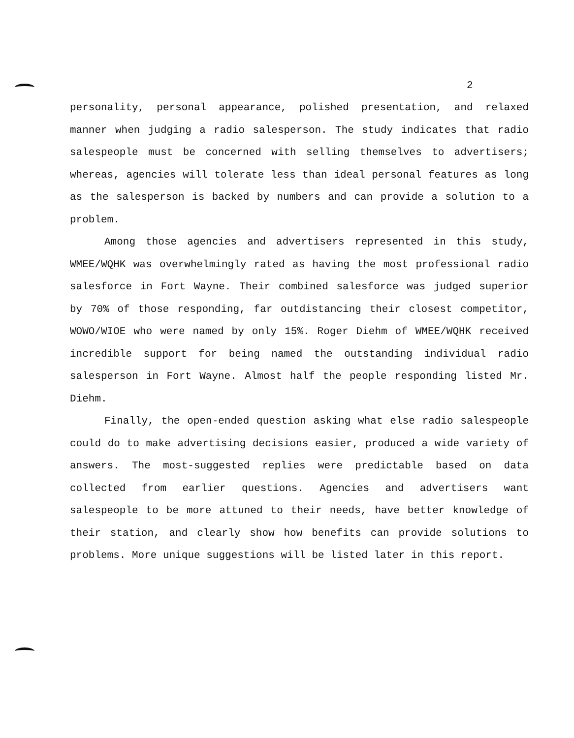2
personality, personal appearance, polished presentation, and relaxed manner when judging a radio salesperson. The study indicates that radio salespeople must be concerned with selling themselves to advertisers; whereas, agencies will tolerate less than ideal personal features as long as the salesperson is backed by numbers and can provide a solution to a problem.
Among those agencies and advertisers represented in this study, WMEE/WQHK was overwhelmingly rated as having the most professional radio salesforce in Fort Wayne. Their combined salesforce was judged superior by 70% of those responding, far outdistancing their closest competitor, WOWO/WIOE who were named by only 15%. Roger Diehm of WMEE/WQHK received incredible support for being named the outstanding individual radio salesperson in Fort Wayne. Almost half the people responding listed Mr. Diehm.
Finally, the open-ended question asking what else radio salespeople could do to make advertising decisions easier, produced a wide variety of answers. The most-suggested replies were predictable based on data collected from earlier questions. Agencies and advertisers want salespeople to be more attuned to their needs, have better knowledge of their station, and clearly show how benefits can provide solutions to problems. More unique suggestions will be listed later in this report.